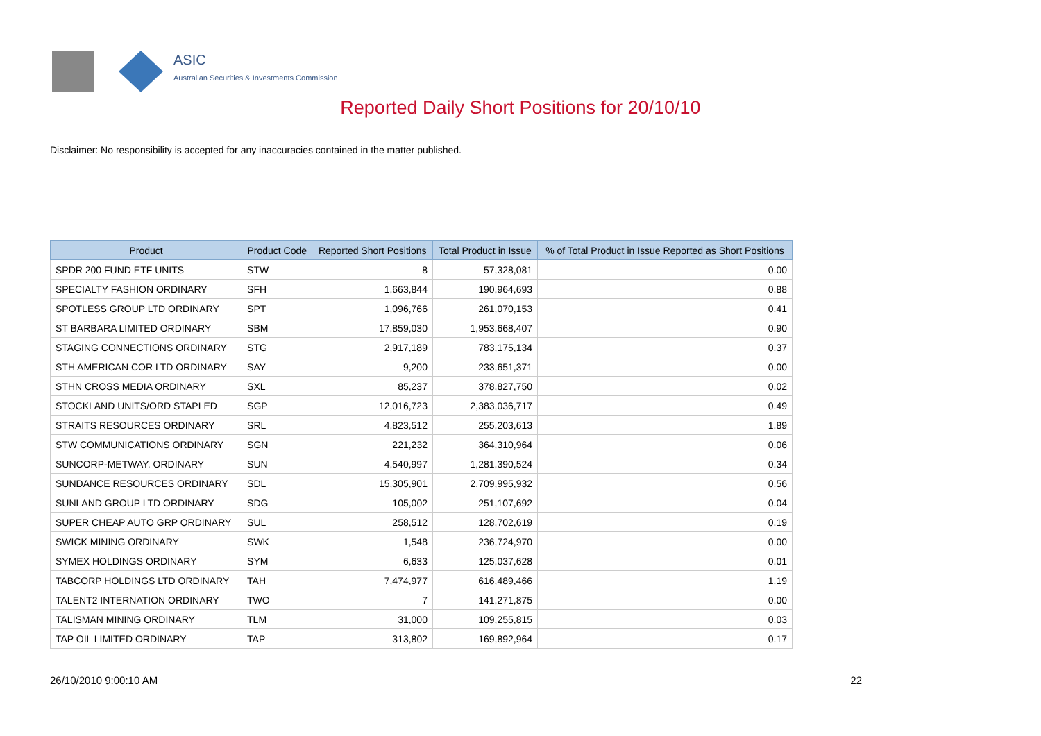ASIC
Australian Securities & Investments Commission
Reported Daily Short Positions for 20/10/10
Disclaimer: No responsibility is accepted for any inaccuracies contained in the matter published.
| Product | Product Code | Reported Short Positions | Total Product in Issue | % of Total Product in Issue Reported as Short Positions |
| --- | --- | --- | --- | --- |
| SPDR 200 FUND ETF UNITS | STW | 8 | 57,328,081 | 0.00 |
| SPECIALTY FASHION ORDINARY | SFH | 1,663,844 | 190,964,693 | 0.88 |
| SPOTLESS GROUP LTD ORDINARY | SPT | 1,096,766 | 261,070,153 | 0.41 |
| ST BARBARA LIMITED ORDINARY | SBM | 17,859,030 | 1,953,668,407 | 0.90 |
| STAGING CONNECTIONS ORDINARY | STG | 2,917,189 | 783,175,134 | 0.37 |
| STH AMERICAN COR LTD ORDINARY | SAY | 9,200 | 233,651,371 | 0.00 |
| STHN CROSS MEDIA ORDINARY | SXL | 85,237 | 378,827,750 | 0.02 |
| STOCKLAND UNITS/ORD STAPLED | SGP | 12,016,723 | 2,383,036,717 | 0.49 |
| STRAITS RESOURCES ORDINARY | SRL | 4,823,512 | 255,203,613 | 1.89 |
| STW COMMUNICATIONS ORDINARY | SGN | 221,232 | 364,310,964 | 0.06 |
| SUNCORP-METWAY. ORDINARY | SUN | 4,540,997 | 1,281,390,524 | 0.34 |
| SUNDANCE RESOURCES ORDINARY | SDL | 15,305,901 | 2,709,995,932 | 0.56 |
| SUNLAND GROUP LTD ORDINARY | SDG | 105,002 | 251,107,692 | 0.04 |
| SUPER CHEAP AUTO GRP ORDINARY | SUL | 258,512 | 128,702,619 | 0.19 |
| SWICK MINING ORDINARY | SWK | 1,548 | 236,724,970 | 0.00 |
| SYMEX HOLDINGS ORDINARY | SYM | 6,633 | 125,037,628 | 0.01 |
| TABCORP HOLDINGS LTD ORDINARY | TAH | 7,474,977 | 616,489,466 | 1.19 |
| TALENT2 INTERNATION ORDINARY | TWO | 7 | 141,271,875 | 0.00 |
| TALISMAN MINING ORDINARY | TLM | 31,000 | 109,255,815 | 0.03 |
| TAP OIL LIMITED ORDINARY | TAP | 313,802 | 169,892,964 | 0.17 |
26/10/2010 9:00:10 AM 22